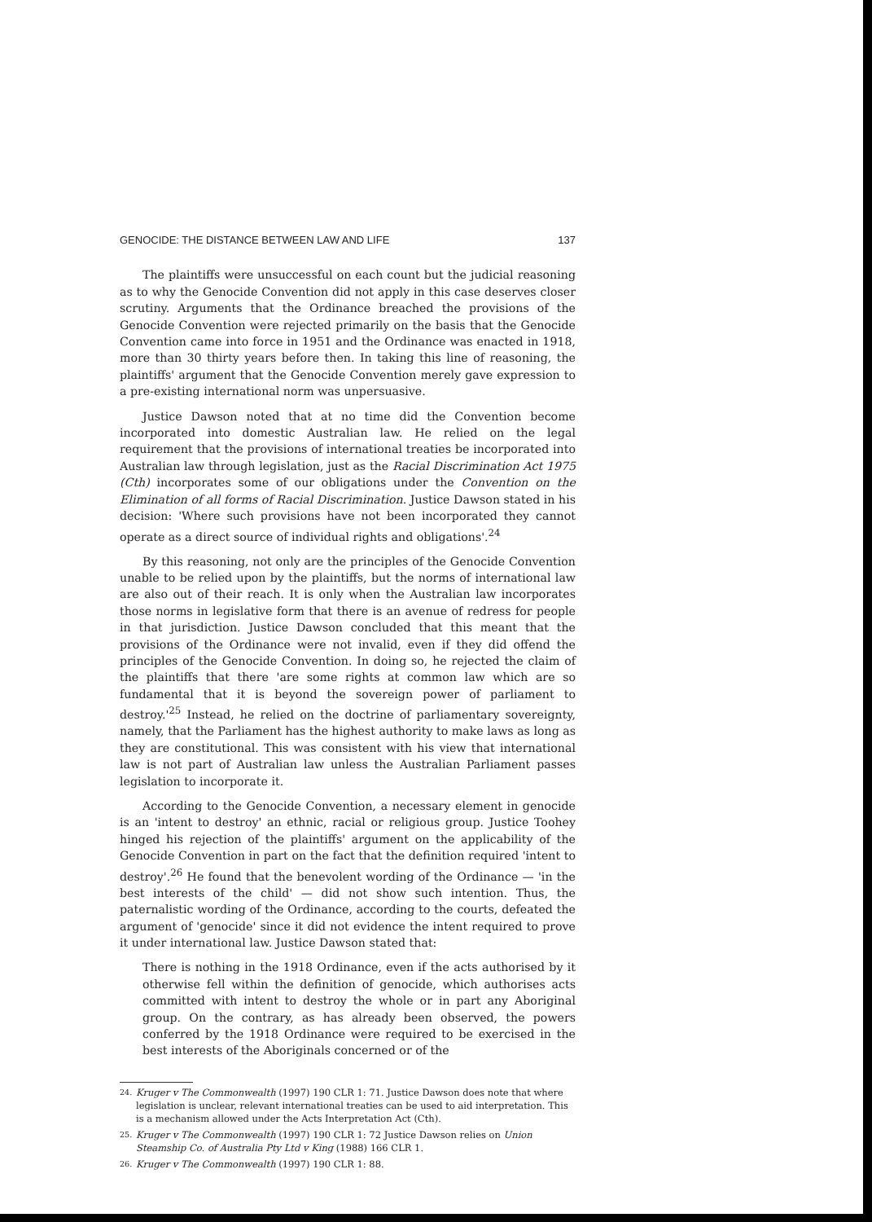GENOCIDE: THE DISTANCE BETWEEN LAW AND LIFE 137
The plaintiffs were unsuccessful on each count but the judicial reasoning as to why the Genocide Convention did not apply in this case deserves closer scrutiny. Arguments that the Ordinance breached the provisions of the Genocide Convention were rejected primarily on the basis that the Genocide Convention came into force in 1951 and the Ordinance was enacted in 1918, more than 30 thirty years before then. In taking this line of reasoning, the plaintiffs' argument that the Genocide Convention merely gave expression to a pre-existing international norm was unpersuasive.
Justice Dawson noted that at no time did the Convention become incorporated into domestic Australian law. He relied on the legal requirement that the provisions of international treaties be incorporated into Australian law through legislation, just as the Racial Discrimination Act 1975 (Cth) incorporates some of our obligations under the Convention on the Elimination of all forms of Racial Discrimination. Justice Dawson stated in his decision: 'Where such provisions have not been incorporated they cannot operate as a direct source of individual rights and obligations'.<sup>24</sup>
By this reasoning, not only are the principles of the Genocide Convention unable to be relied upon by the plaintiffs, but the norms of international law are also out of their reach. It is only when the Australian law incorporates those norms in legislative form that there is an avenue of redress for people in that jurisdiction. Justice Dawson concluded that this meant that the provisions of the Ordinance were not invalid, even if they did offend the principles of the Genocide Convention. In doing so, he rejected the claim of the plaintiffs that there 'are some rights at common law which are so fundamental that it is beyond the sovereign power of parliament to destroy.'<sup>25</sup> Instead, he relied on the doctrine of parliamentary sovereignty, namely, that the Parliament has the highest authority to make laws as long as they are constitutional. This was consistent with his view that international law is not part of Australian law unless the Australian Parliament passes legislation to incorporate it.
According to the Genocide Convention, a necessary element in genocide is an 'intent to destroy' an ethnic, racial or religious group. Justice Toohey hinged his rejection of the plaintiffs' argument on the applicability of the Genocide Convention in part on the fact that the definition required 'intent to destroy'.<sup>26</sup> He found that the benevolent wording of the Ordinance — 'in the best interests of the child' — did not show such intention. Thus, the paternalistic wording of the Ordinance, according to the courts, defeated the argument of 'genocide' since it did not evidence the intent required to prove it under international law. Justice Dawson stated that:
There is nothing in the 1918 Ordinance, even if the acts authorised by it otherwise fell within the definition of genocide, which authorises acts committed with intent to destroy the whole or in part any Aboriginal group. On the contrary, as has already been observed, the powers conferred by the 1918 Ordinance were required to be exercised in the best interests of the Aboriginals concerned or of the
<sup>24.</sup> Kruger v The Commonwealth (1997) 190 CLR 1: 71. Justice Dawson does note that where legislation is unclear, relevant international treaties can be used to aid interpretation. This is a mechanism allowed under the Acts Interpretation Act (Cth).
<sup>25.</sup> Kruger v The Commonwealth (1997) 190 CLR 1: 72 Justice Dawson relies on Union Steamship Co. of Australia Pty Ltd v King (1988) 166 CLR 1.
<sup>26.</sup> Kruger v The Commonwealth (1997) 190 CLR 1: 88.